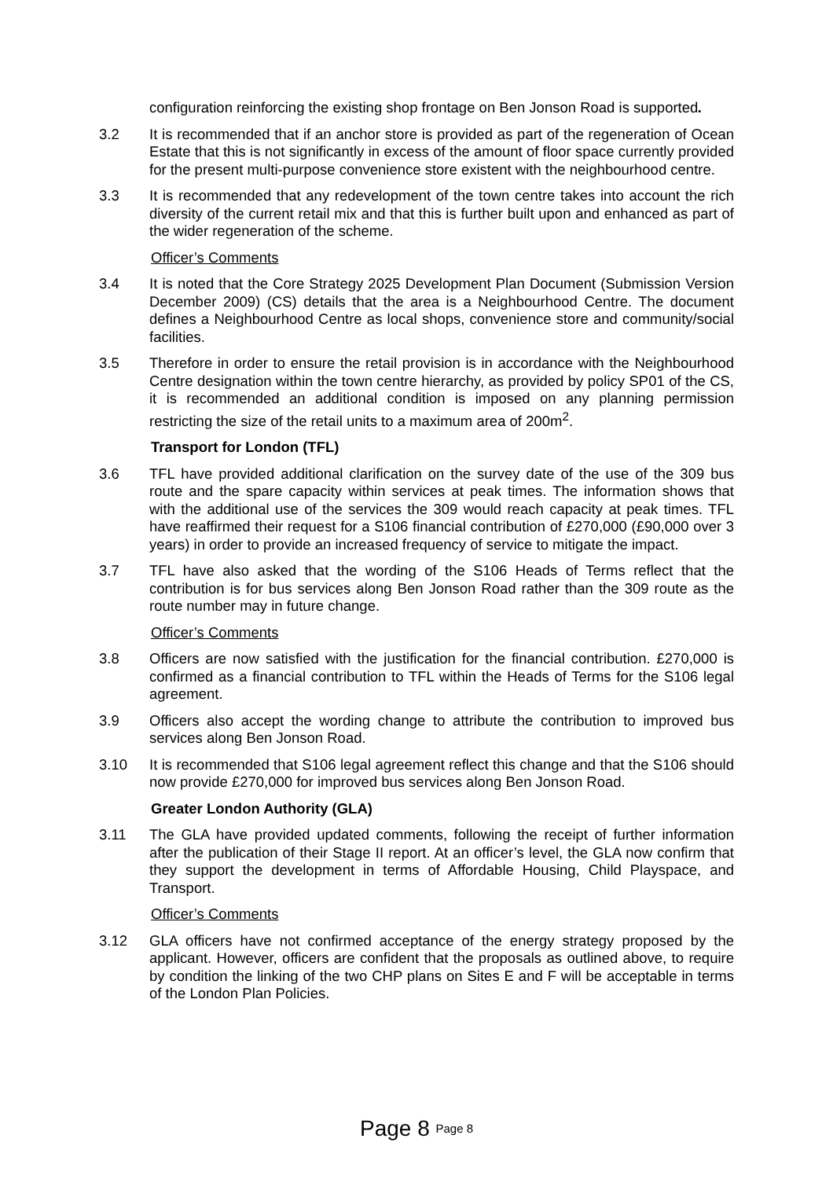configuration reinforcing the existing shop frontage on Ben Jonson Road is supported.
3.2 It is recommended that if an anchor store is provided as part of the regeneration of Ocean Estate that this is not significantly in excess of the amount of floor space currently provided for the present multi-purpose convenience store existent with the neighbourhood centre.
3.3 It is recommended that any redevelopment of the town centre takes into account the rich diversity of the current retail mix and that this is further built upon and enhanced as part of the wider regeneration of the scheme.
Officer’s Comments
3.4 It is noted that the Core Strategy 2025 Development Plan Document (Submission Version December 2009) (CS) details that the area is a Neighbourhood Centre. The document defines a Neighbourhood Centre as local shops, convenience store and community/social facilities.
3.5 Therefore in order to ensure the retail provision is in accordance with the Neighbourhood Centre designation within the town centre hierarchy, as provided by policy SP01 of the CS, it is recommended an additional condition is imposed on any planning permission restricting the size of the retail units to a maximum area of 200m<sup>2</sup>.
Transport for London (TFL)
3.6 TFL have provided additional clarification on the survey date of the use of the 309 bus route and the spare capacity within services at peak times. The information shows that with the additional use of the services the 309 would reach capacity at peak times. TFL have reaffirmed their request for a S106 financial contribution of £270,000 (£90,000 over 3 years) in order to provide an increased frequency of service to mitigate the impact.
3.7 TFL have also asked that the wording of the S106 Heads of Terms reflect that the contribution is for bus services along Ben Jonson Road rather than the 309 route as the route number may in future change.
Officer’s Comments
3.8 Officers are now satisfied with the justification for the financial contribution. £270,000 is confirmed as a financial contribution to TFL within the Heads of Terms for the S106 legal agreement.
3.9 Officers also accept the wording change to attribute the contribution to improved bus services along Ben Jonson Road.
3.10 It is recommended that S106 legal agreement reflect this change and that the S106 should now provide £270,000 for improved bus services along Ben Jonson Road.
Greater London Authority (GLA)
3.11 The GLA have provided updated comments, following the receipt of further information after the publication of their Stage II report. At an officer’s level, the GLA now confirm that they support the development in terms of Affordable Housing, Child Playspace, and Transport.
Officer’s Comments
3.12 GLA officers have not confirmed acceptance of the energy strategy proposed by the applicant. However, officers are confident that the proposals as outlined above, to require by condition the linking of the two CHP plans on Sites E and F will be acceptable in terms of the London Plan Policies.
Page 8 Page 8